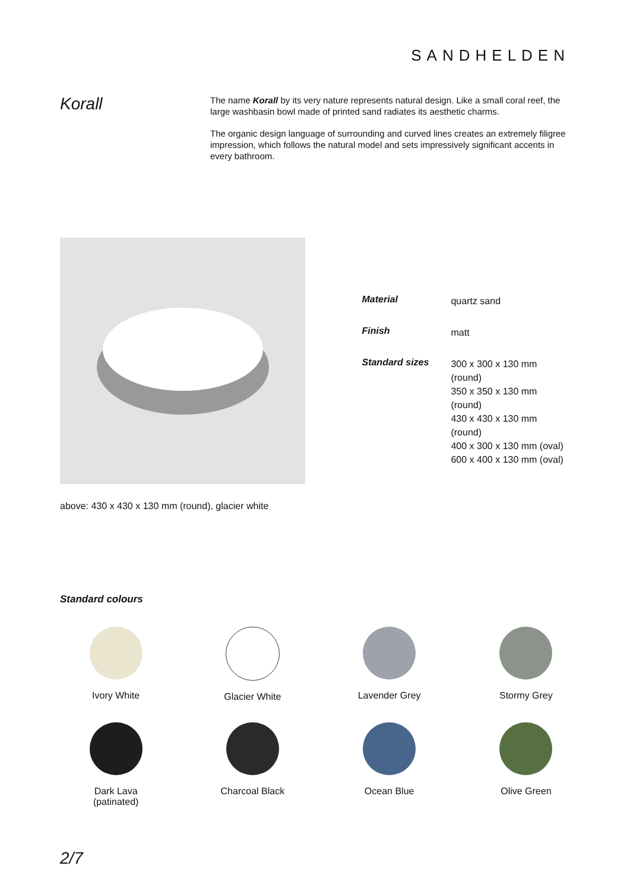SANDHELDEN
Korall
The name Korall by its very nature represents natural design. Like a small coral reef, the large washbasin bowl made of printed sand radiates its aesthetic charms.
The organic design language of surrounding and curved lines creates an extremely filigree impression, which follows the natural model and sets impressively significant accents in every bathroom.
| Material | quartz sand |
| Finish | matt |
| Standard sizes | 300 x 300 x 130 mm (round) 350 x 350 x 130 mm (round) 430 x 430 x 130 mm (round) 400 x 300 x 130 mm (oval) 600 x 400 x 130 mm (oval) |
above: 430 x 430 x 130 mm (round), glacier white
Standard colours
Ivory White
Glacier White
Lavender Grey
Stormy Grey
Dark Lava
(patinated)
Charcoal Black
Ocean Blue
Olive Green
2/7